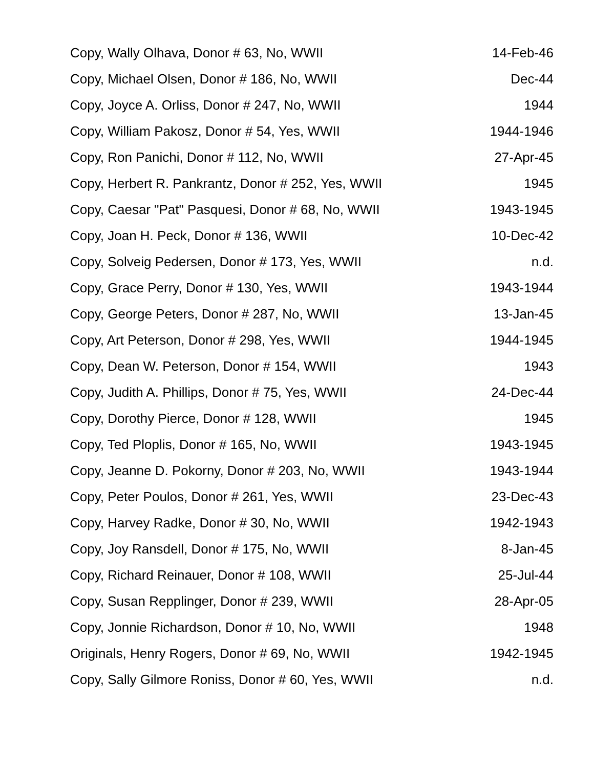| Copy, Wally Olhava, Donor # 63, No, WWII | 14-Feb-46 |
| Copy, Michael Olsen, Donor # 186, No, WWII | Dec-44 |
| Copy, Joyce A. Orliss, Donor # 247, No, WWII | 1944 |
| Copy, William Pakosz, Donor # 54, Yes, WWII | 1944-1946 |
| Copy, Ron Panichi, Donor # 112, No, WWII | 27-Apr-45 |
| Copy, Herbert R. Pankrantz, Donor # 252, Yes, WWII | 1945 |
| Copy, Caesar "Pat" Pasquesi, Donor # 68, No, WWII | 1943-1945 |
| Copy, Joan H. Peck, Donor # 136, WWII | 10-Dec-42 |
| Copy, Solveig Pedersen, Donor # 173, Yes, WWII | n.d. |
| Copy, Grace Perry, Donor # 130, Yes, WWII | 1943-1944 |
| Copy, George Peters, Donor # 287, No, WWII | 13-Jan-45 |
| Copy, Art Peterson, Donor # 298, Yes, WWII | 1944-1945 |
| Copy, Dean W. Peterson, Donor # 154, WWII | 1943 |
| Copy, Judith A. Phillips, Donor # 75, Yes, WWII | 24-Dec-44 |
| Copy, Dorothy Pierce, Donor # 128, WWII | 1945 |
| Copy, Ted Ploplis, Donor # 165, No, WWII | 1943-1945 |
| Copy, Jeanne D. Pokorny, Donor # 203, No, WWII | 1943-1944 |
| Copy, Peter Poulos, Donor # 261, Yes, WWII | 23-Dec-43 |
| Copy, Harvey Radke, Donor # 30, No, WWII | 1942-1943 |
| Copy, Joy Ransdell, Donor # 175, No, WWII | 8-Jan-45 |
| Copy, Richard Reinauer, Donor # 108, WWII | 25-Jul-44 |
| Copy, Susan Repplinger, Donor # 239, WWII | 28-Apr-05 |
| Copy, Jonnie Richardson, Donor # 10, No, WWII | 1948 |
| Originals, Henry Rogers, Donor # 69, No, WWII | 1942-1945 |
| Copy, Sally Gilmore Roniss, Donor # 60, Yes, WWII | n.d. |